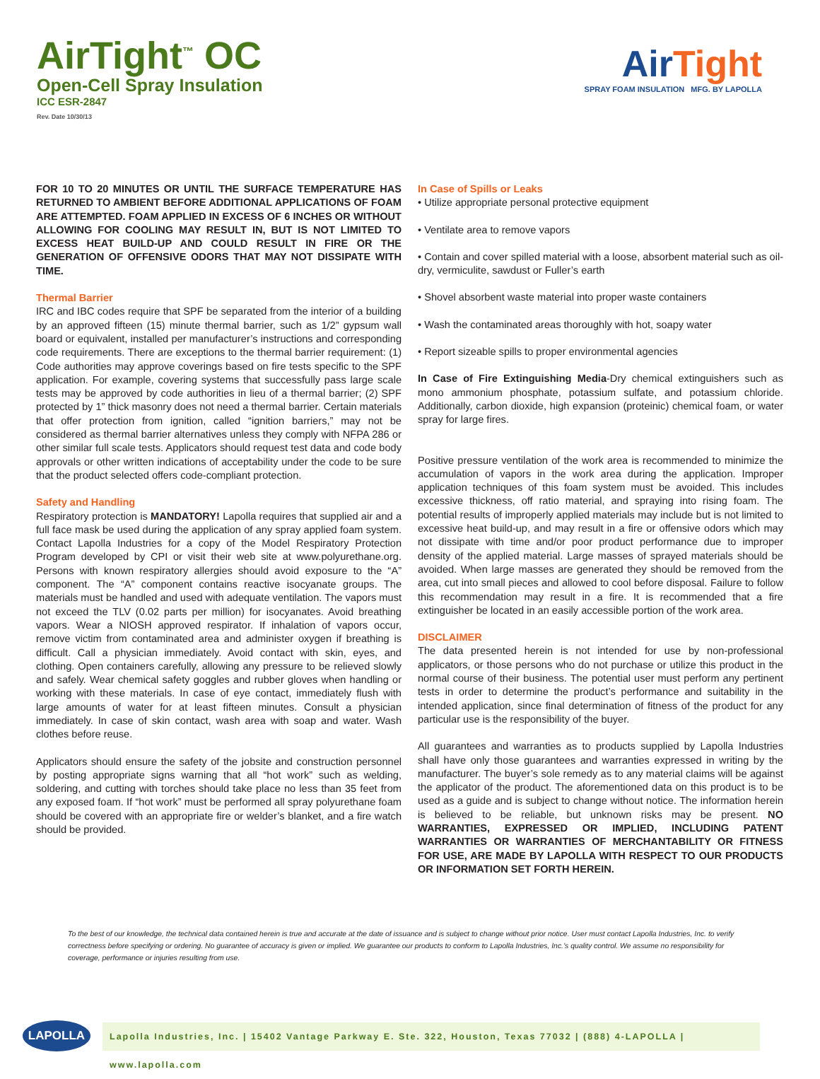AirTight<sup>™</sup> OC
Open-Cell Spray Insulation
ICC ESR-2847
Rev. Date 10/30/13
AirTight
SPRAY FOAM INSULATION MFG. BY LAPOLLA
FOR 10 TO 20 MINUTES OR UNTIL THE SURFACE TEMPERATURE HAS RETURNED TO AMBIENT BEFORE ADDITIONAL APPLICATIONS OF FOAM ARE ATTEMPTED. FOAM APPLIED IN EXCESS OF 6 INCHES OR WITHOUT ALLOWING FOR COOLING MAY RESULT IN, BUT IS NOT LIMITED TO EXCESS HEAT BUILD-UP AND COULD RESULT IN FIRE OR THE GENERATION OF OFFENSIVE ODORS THAT MAY NOT DISSIPATE WITH TIME.
Thermal Barrier
IRC and IBC codes require that SPF be separated from the interior of a building by an approved fifteen (15) minute thermal barrier, such as 1/2” gypsum wall board or equivalent, installed per manufacturer’s instructions and corresponding code requirements. There are exceptions to the thermal barrier requirement: (1) Code authorities may approve coverings based on fire tests specific to the SPF application. For example, covering systems that successfully pass large scale tests may be approved by code authorities in lieu of a thermal barrier; (2) SPF protected by 1” thick masonry does not need a thermal barrier. Certain materials that offer protection from ignition, called “ignition barriers,” may not be considered as thermal barrier alternatives unless they comply with NFPA 286 or other similar full scale tests. Applicators should request test data and code body approvals or other written indications of acceptability under the code to be sure that the product selected offers code-compliant protection.
Safety and Handling
Respiratory protection is MANDATORY! Lapolla requires that supplied air and a full face mask be used during the application of any spray applied foam system. Contact Lapolla Industries for a copy of the Model Respiratory Protection Program developed by CPI or visit their web site at www.polyurethane.org. Persons with known respiratory allergies should avoid exposure to the “A” component. The “A” component contains reactive isocyanate groups. The materials must be handled and used with adequate ventilation. The vapors must not exceed the TLV (0.02 parts per million) for isocyanates. Avoid breathing vapors. Wear a NIOSH approved respirator. If inhalation of vapors occur, remove victim from contaminated area and administer oxygen if breathing is difficult. Call a physician immediately. Avoid contact with skin, eyes, and clothing. Open containers carefully, allowing any pressure to be relieved slowly and safely. Wear chemical safety goggles and rubber gloves when handling or working with these materials. In case of eye contact, immediately flush with large amounts of water for at least fifteen minutes. Consult a physician immediately. In case of skin contact, wash area with soap and water. Wash clothes before reuse.
Applicators should ensure the safety of the jobsite and construction personnel by posting appropriate signs warning that all “hot work” such as welding, soldering, and cutting with torches should take place no less than 35 feet from any exposed foam. If “hot work” must be performed all spray polyurethane foam should be covered with an appropriate fire or welder’s blanket, and a fire watch should be provided.
In Case of Spills or Leaks
• Utilize appropriate personal protective equipment
• Ventilate area to remove vapors
• Contain and cover spilled material with a loose, absorbent material such as oil-dry, vermiculite, sawdust or Fuller’s earth
• Shovel absorbent waste material into proper waste containers
• Wash the contaminated areas thoroughly with hot, soapy water
• Report sizeable spills to proper environmental agencies
In Case of Fire Extinguishing Media-Dry chemical extinguishers such as mono ammonium phosphate, potassium sulfate, and potassium chloride. Additionally, carbon dioxide, high expansion (proteinic) chemical foam, or water spray for large fires.
Positive pressure ventilation of the work area is recommended to minimize the accumulation of vapors in the work area during the application. Improper application techniques of this foam system must be avoided. This includes excessive thickness, off ratio material, and spraying into rising foam. The potential results of improperly applied materials may include but is not limited to excessive heat build-up, and may result in a fire or offensive odors which may not dissipate with time and/or poor product performance due to improper density of the applied material. Large masses of sprayed materials should be avoided. When large masses are generated they should be removed from the area, cut into small pieces and allowed to cool before disposal. Failure to follow this recommendation may result in a fire. It is recommended that a fire extinguisher be located in an easily accessible portion of the work area.
DISCLAIMER
The data presented herein is not intended for use by non-professional applicators, or those persons who do not purchase or utilize this product in the normal course of their business. The potential user must perform any pertinent tests in order to determine the product’s performance and suitability in the intended application, since final determination of fitness of the product for any particular use is the responsibility of the buyer.
All guarantees and warranties as to products supplied by Lapolla Industries shall have only those guarantees and warranties expressed in writing by the manufacturer. The buyer’s sole remedy as to any material claims will be against the applicator of the product. The aforementioned data on this product is to be used as a guide and is subject to change without notice. The information herein is believed to be reliable, but unknown risks may be present. NO WARRANTIES, EXPRESSED OR IMPLIED, INCLUDING PATENT WARRANTIES OR WARRANTIES OF MERCHANTABILITY OR FITNESS FOR USE, ARE MADE BY LAPOLLA WITH RESPECT TO OUR PRODUCTS OR INFORMATION SET FORTH HEREIN.
To the best of our knowledge, the technical data contained herein is true and accurate at the date of issuance and is subject to change without prior notice. User must contact Lapolla Industries, Inc. to verify correctness before specifying or ordering. No guarantee of accuracy is given or implied. We guarantee our products to conform to Lapolla Industries, Inc.’s quality control. We assume no responsibility for coverage, performance or injuries resulting from use.
LAPOLLA
Lapolla Industries, Inc. | 15402 Vantage Parkway E. Ste. 322, Houston, Texas 77032 | (888) 4-LAPOLLA | www.lapolla.com